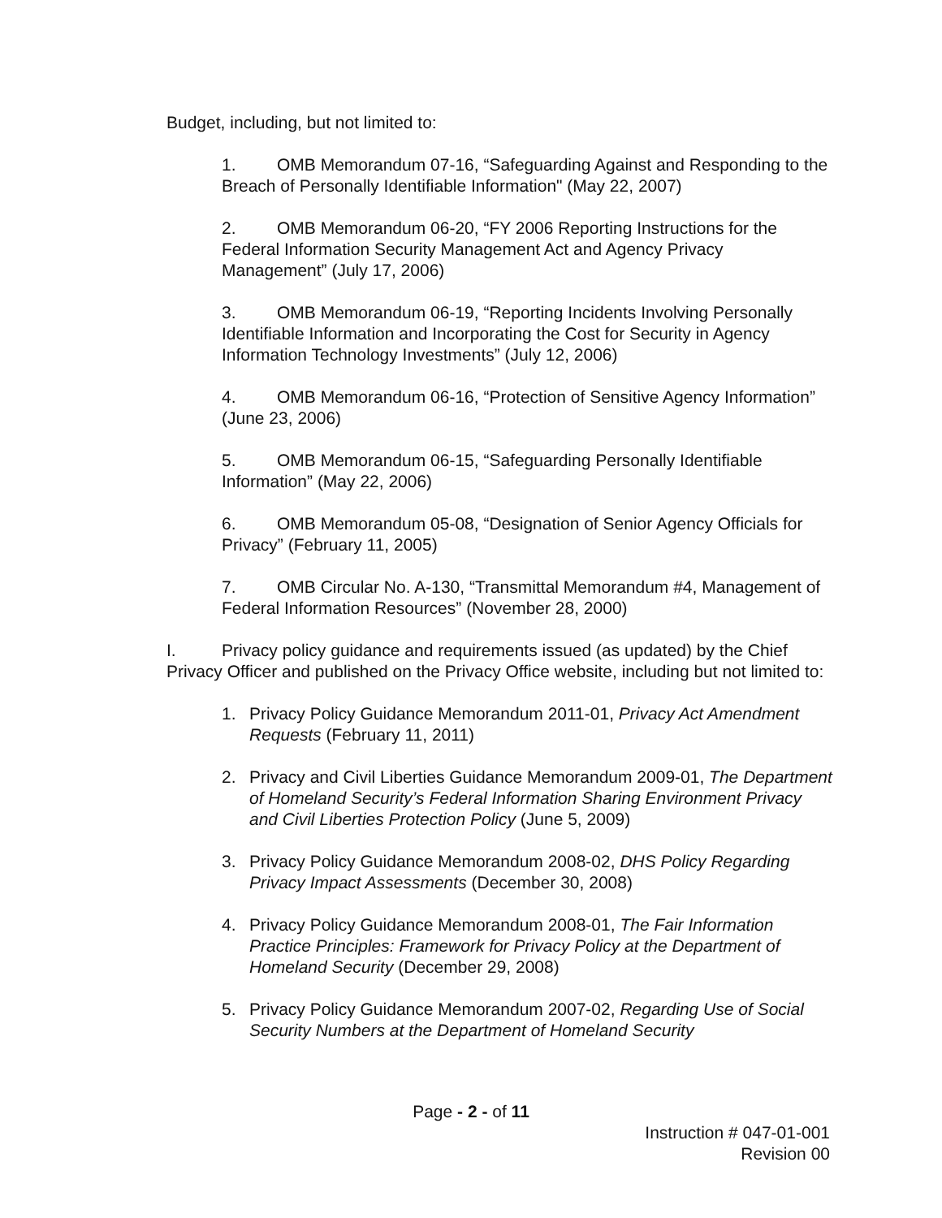Budget, including, but not limited to:
1. OMB Memorandum 07-16, “Safeguarding Against and Responding to the Breach of Personally Identifiable Information" (May 22, 2007)
2. OMB Memorandum 06-20, “FY 2006 Reporting Instructions for the Federal Information Security Management Act and Agency Privacy Management” (July 17, 2006)
3. OMB Memorandum 06-19, “Reporting Incidents Involving Personally Identifiable Information and Incorporating the Cost for Security in Agency Information Technology Investments” (July 12, 2006)
4. OMB Memorandum 06-16, “Protection of Sensitive Agency Information” (June 23, 2006)
5. OMB Memorandum 06-15, “Safeguarding Personally Identifiable Information” (May 22, 2006)
6. OMB Memorandum 05-08, “Designation of Senior Agency Officials for Privacy” (February 11, 2005)
7. OMB Circular No. A-130, “Transmittal Memorandum #4, Management of Federal Information Resources” (November 28, 2000)
I. Privacy policy guidance and requirements issued (as updated) by the Chief Privacy Officer and published on the Privacy Office website, including but not limited to:
1. Privacy Policy Guidance Memorandum 2011-01, Privacy Act Amendment Requests (February 11, 2011)
2. Privacy and Civil Liberties Guidance Memorandum 2009-01, The Department of Homeland Security’s Federal Information Sharing Environment Privacy and Civil Liberties Protection Policy (June 5, 2009)
3. Privacy Policy Guidance Memorandum 2008-02, DHS Policy Regarding Privacy Impact Assessments (December 30, 2008)
4. Privacy Policy Guidance Memorandum 2008-01, The Fair Information Practice Principles: Framework for Privacy Policy at the Department of Homeland Security (December 29, 2008)
5. Privacy Policy Guidance Memorandum 2007-02, Regarding Use of Social Security Numbers at the Department of Homeland Security
Page - 2 - of 11
Instruction # 047-01-001
Revision 00